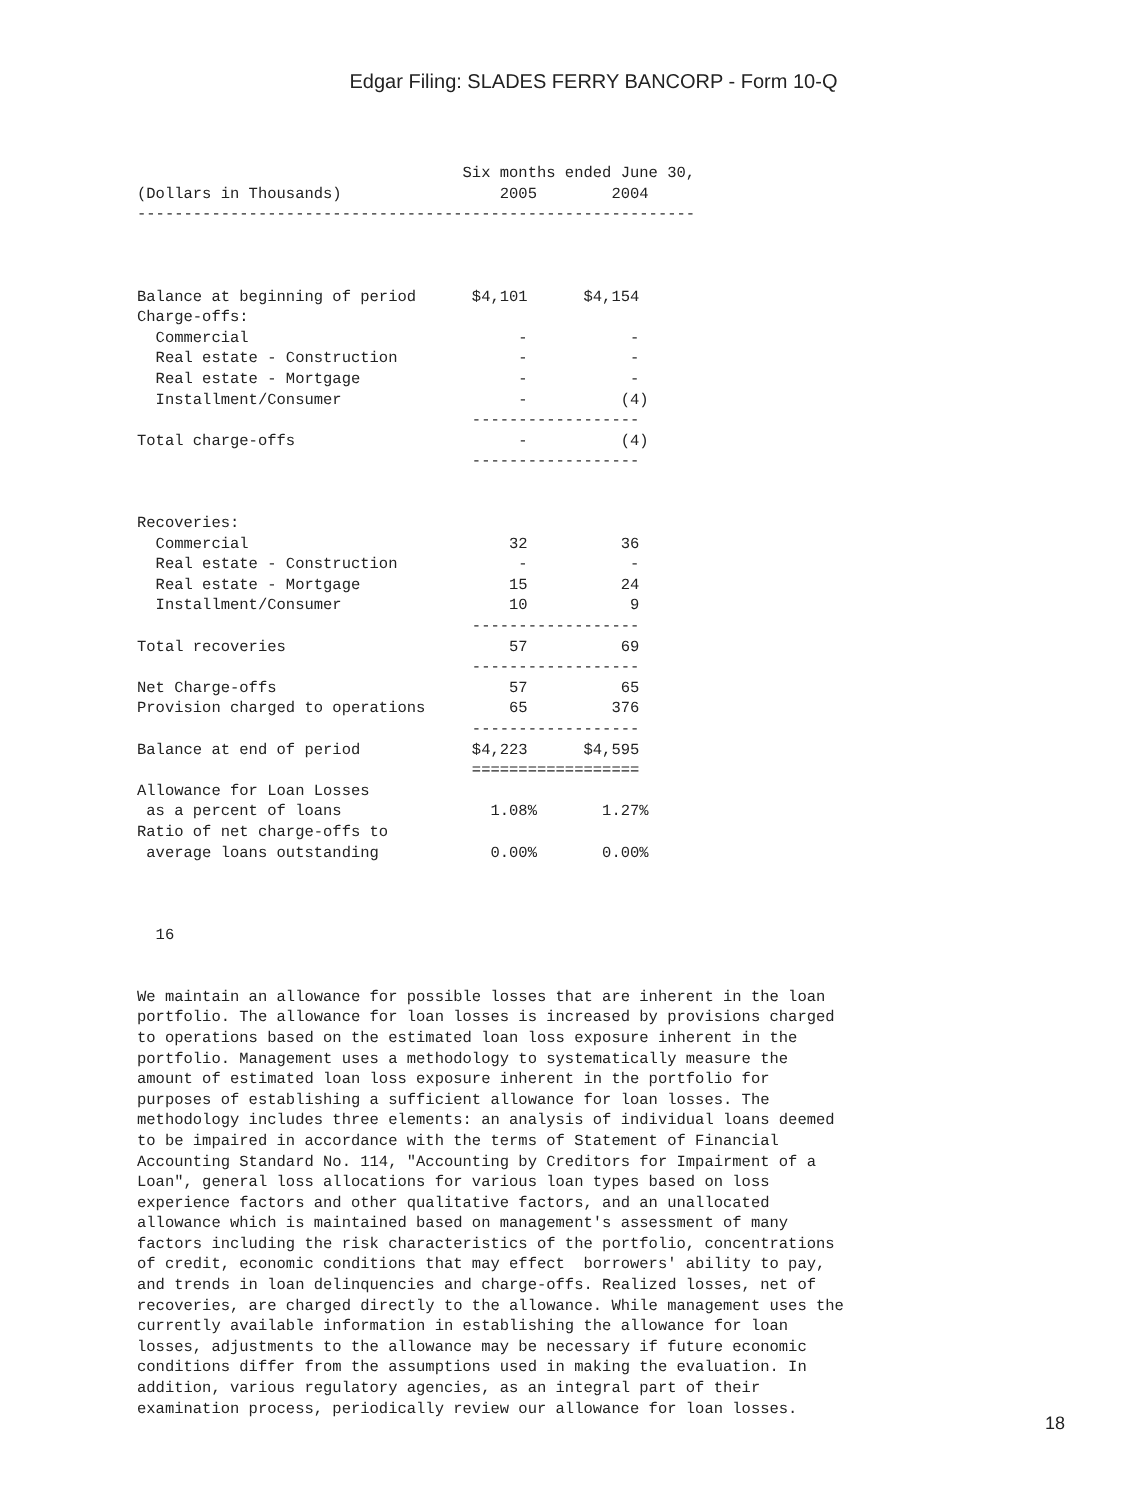Edgar Filing: SLADES FERRY BANCORP - Form 10-Q
                                   Six months ended June 30,
(Dollars in Thousands)                 2005        2004
------------------------------------------------------------



Balance at beginning of period      $4,101      $4,154
Charge-offs:
  Commercial                             -           -
  Real estate - Construction             -           -
  Real estate - Mortgage                 -           -
  Installment/Consumer                   -          (4)
                                    ------------------
Total charge-offs                        -          (4)
                                    ------------------


Recoveries:
  Commercial                            32          36
  Real estate - Construction             -           -
  Real estate - Mortgage                15          24
  Installment/Consumer                  10           9
                                    ------------------
Total recoveries                        57          69
                                    ------------------
Net Charge-offs                         57          65
Provision charged to operations         65         376
                                    ------------------
Balance at end of period            $4,223      $4,595
                                    ==================
Allowance for Loan Losses
 as a percent of loans                1.08%       1.27%
Ratio of net charge-offs to
 average loans outstanding            0.00%       0.00%



  16


We maintain an allowance for possible losses that are inherent in the loan
portfolio. The allowance for loan losses is increased by provisions charged
to operations based on the estimated loan loss exposure inherent in the
portfolio. Management uses a methodology to systematically measure the
amount of estimated loan loss exposure inherent in the portfolio for
purposes of establishing a sufficient allowance for loan losses. The
methodology includes three elements: an analysis of individual loans deemed
to be impaired in accordance with the terms of Statement of Financial
Accounting Standard No. 114, "Accounting by Creditors for Impairment of a
Loan", general loss allocations for various loan types based on loss
experience factors and other qualitative factors, and an unallocated
allowance which is maintained based on management's assessment of many
factors including the risk characteristics of the portfolio, concentrations
of credit, economic conditions that may effect  borrowers' ability to pay,
and trends in loan delinquencies and charge-offs. Realized losses, net of
recoveries, are charged directly to the allowance. While management uses the
currently available information in establishing the allowance for loan
losses, adjustments to the allowance may be necessary if future economic
conditions differ from the assumptions used in making the evaluation. In
addition, various regulatory agencies, as an integral part of their
examination process, periodically review our allowance for loan losses.
18